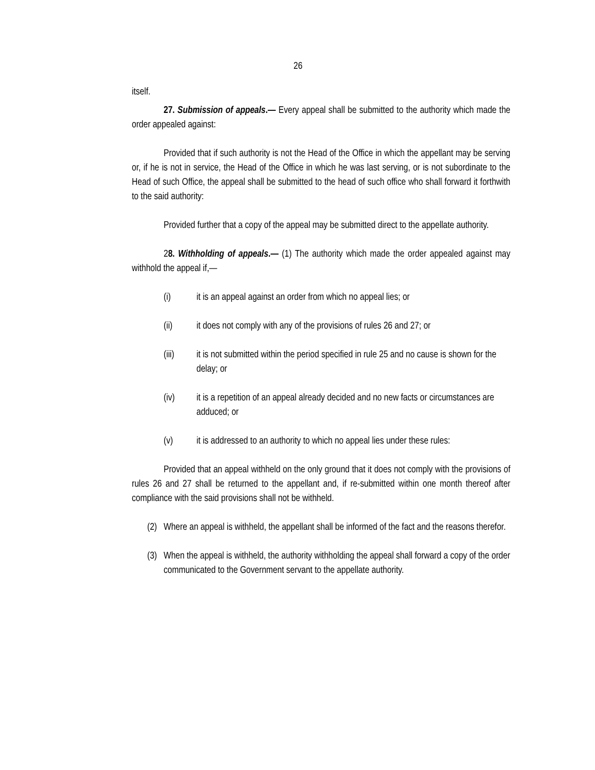26
itself.
27. Submission of appeals.— Every appeal shall be submitted to the authority which made the order appealed against:
Provided that if such authority is not the Head of the Office in which the appellant may be serving or, if he is not in service, the Head of the Office in which he was last serving, or is not subordinate to the Head of such Office, the appeal shall be submitted to the head of such office who shall forward it forthwith to the said authority:
Provided further that a copy of the appeal may be submitted direct to the appellate authority.
28. Withholding of appeals.— (1) The authority which made the order appealed against may withhold the appeal if,—
(i) it is an appeal against an order from which no appeal lies; or
(ii) it does not comply with any of the provisions of rules 26 and 27; or
(iii) it is not submitted within the period specified in rule 25 and no cause is shown for the delay; or
(iv) it is a repetition of an appeal already decided and no new facts or circumstances are adduced; or
(v) it is addressed to an authority to which no appeal lies under these rules:
Provided that an appeal withheld on the only ground that it does not comply with the provisions of rules 26 and 27 shall be returned to the appellant and, if re-submitted within one month thereof after compliance with the said provisions shall not be withheld.
(2) Where an appeal is withheld, the appellant shall be informed of the fact and the reasons therefor.
(3) When the appeal is withheld, the authority withholding the appeal shall forward a copy of the order communicated to the Government servant to the appellate authority.